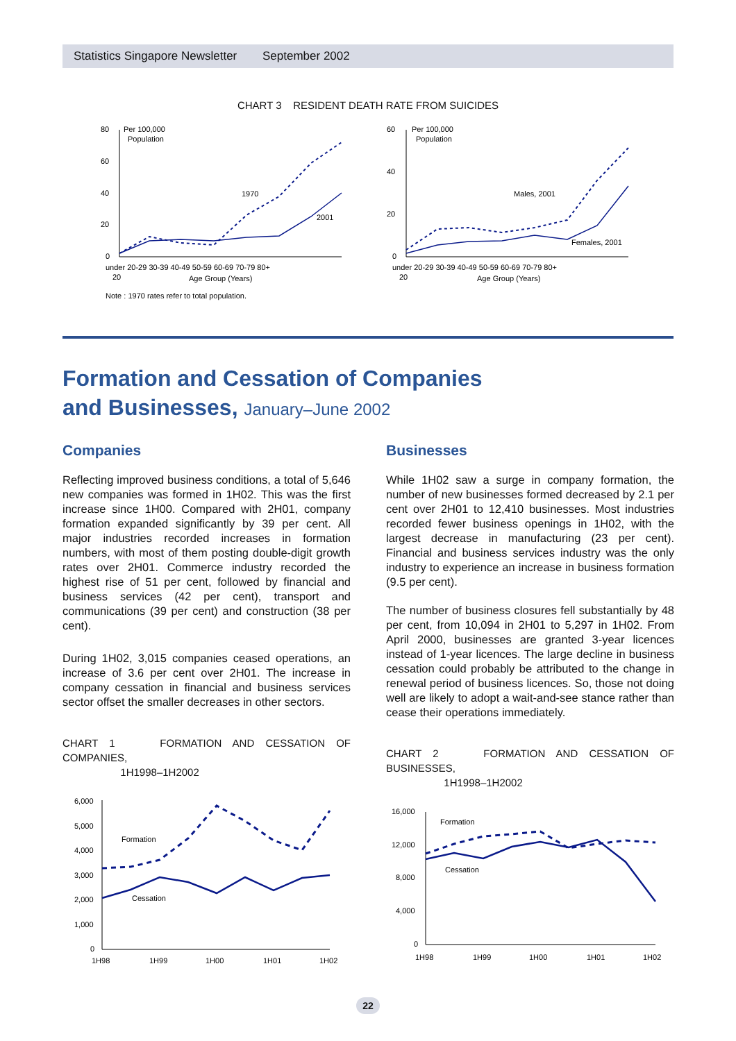Statistics Singapore Newsletter September 2002
CHART 3 RESIDENT DEATH RATE FROM SUICIDES
80
60
40
20
0
Per 100,000
Population
1970
2001
under 20-29 30-39 40-49 50-59 60-69 70-79 80+
20
Age Group (Years)
Note : 1970 rates refer to total population.
60
40
20
0
Per 100,000
Population
Males, 2001
Females, 2001
under 20-29 30-39 40-49 50-59 60-69 70-79 80+
20
Age Group (Years)
Formation and Cessation of Companies
and Businesses, January–June 2002
Companies
Reflecting improved business conditions, a total of 5,646 new companies was formed in 1H02. This was the first increase since 1H00. Compared with 2H01, company formation expanded significantly by 39 per cent. All major industries recorded increases in formation numbers, with most of them posting double-digit growth rates over 2H01. Commerce industry recorded the highest rise of 51 per cent, followed by financial and business services (42 per cent), transport and communications (39 per cent) and construction (38 per cent).
During 1H02, 3,015 companies ceased operations, an increase of 3.6 per cent over 2H01. The increase in company cessation in financial and business services sector offset the smaller decreases in other sectors.
CHART 1 FORMATION AND CESSATION OF COMPANIES,
1H1998–1H2002
6,000
5,000
4,000
3,000
2,000
1,000
0
Formation
Cessation
1H98
1H99
1H00
1H01
1H02
Businesses
While 1H02 saw a surge in company formation, the number of new businesses formed decreased by 2.1 per cent over 2H01 to 12,410 businesses. Most industries recorded fewer business openings in 1H02, with the largest decrease in manufacturing (23 per cent). Financial and business services industry was the only industry to experience an increase in business formation (9.5 per cent).
The number of business closures fell substantially by 48 per cent, from 10,094 in 2H01 to 5,297 in 1H02. From April 2000, businesses are granted 3-year licences instead of 1-year licences. The large decline in business cessation could probably be attributed to the change in renewal period of business licences. So, those not doing well are likely to adopt a wait-and-see stance rather than cease their operations immediately.
CHART 2 FORMATION AND CESSATION OF BUSINESSES,
1H1998–1H2002
16,000
12,000
8,000
4,000
0
Formation
Cessation
1H98
1H99
1H00
1H01
1H02
22